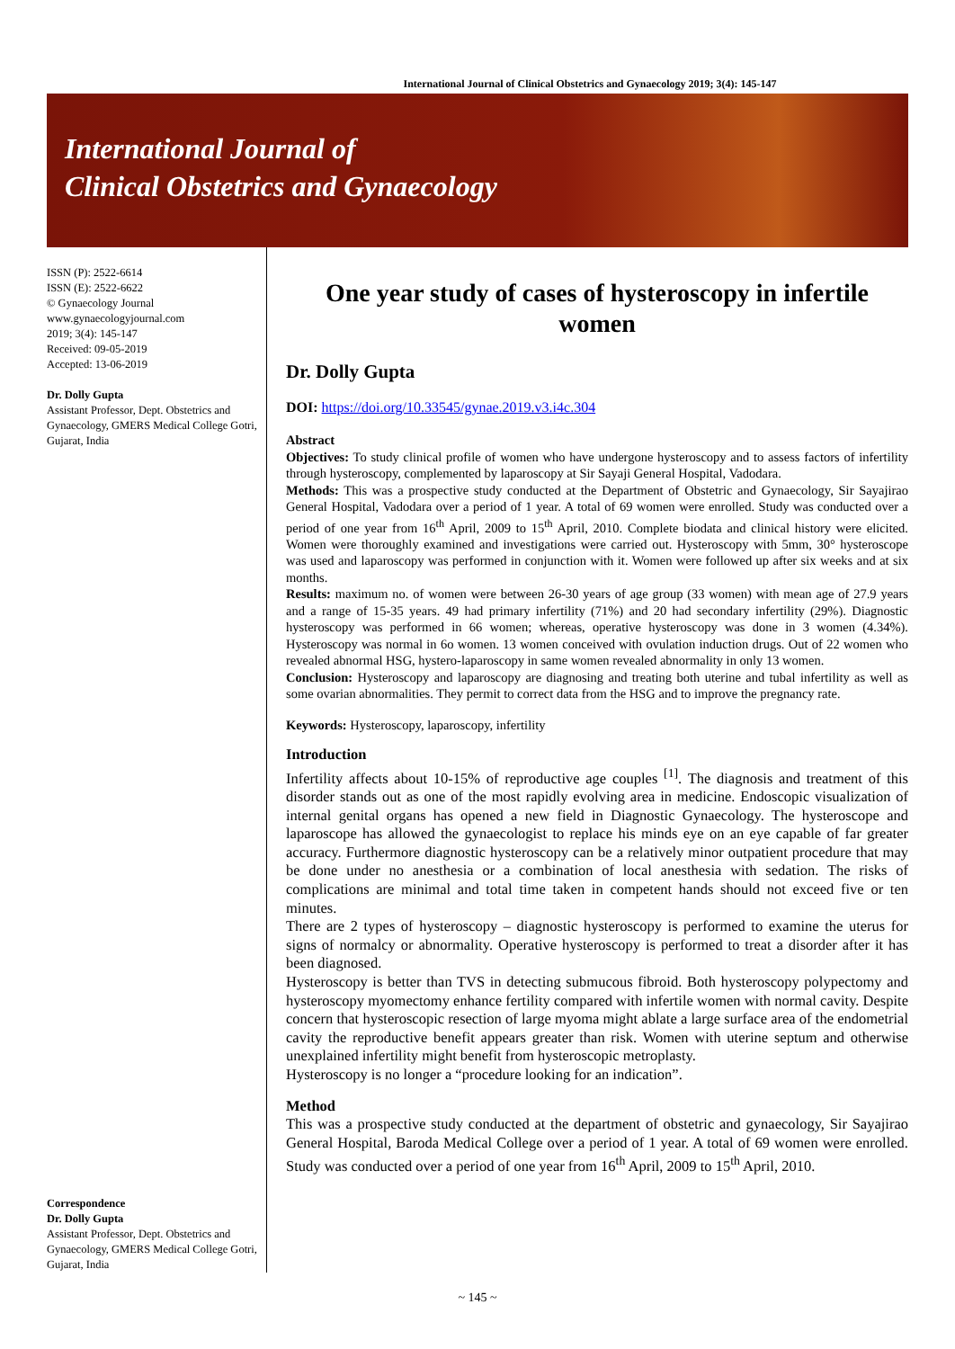International Journal of Clinical Obstetrics and Gynaecology 2019; 3(4): 145-147
International Journal of
Clinical Obstetrics and Gynaecology
ISSN (P): 2522-6614
ISSN (E): 2522-6622
© Gynaecology Journal
www.gynaecologyjournal.com
2019; 3(4): 145-147
Received: 09-05-2019
Accepted: 13-06-2019
Dr. Dolly Gupta
Assistant Professor, Dept. Obstetrics and Gynaecology, GMERS Medical College Gotri, Gujarat, India
Correspondence
Dr. Dolly Gupta
Assistant Professor, Dept. Obstetrics and Gynaecology, GMERS Medical College Gotri, Gujarat, India
One year study of cases of hysteroscopy in infertile women
Dr. Dolly Gupta
DOI: https://doi.org/10.33545/gynae.2019.v3.i4c.304
Abstract
Objectives: To study clinical profile of women who have undergone hysteroscopy and to assess factors of infertility through hysteroscopy, complemented by laparoscopy at Sir Sayaji General Hospital, Vadodara.
Methods: This was a prospective study conducted at the Department of Obstetric and Gynaecology, Sir Sayajirao General Hospital, Vadodara over a period of 1 year. A total of 69 women were enrolled. Study was conducted over a period of one year from 16<sup>th</sup> April, 2009 to 15<sup>th</sup> April, 2010. Complete biodata and clinical history were elicited. Women were thoroughly examined and investigations were carried out. Hysteroscopy with 5mm, 30° hysteroscope was used and laparoscopy was performed in conjunction with it. Women were followed up after six weeks and at six months.
Results: maximum no. of women were between 26-30 years of age group (33 women) with mean age of 27.9 years and a range of 15-35 years. 49 had primary infertility (71%) and 20 had secondary infertility (29%). Diagnostic hysteroscopy was performed in 66 women; whereas, operative hysteroscopy was done in 3 women (4.34%). Hysteroscopy was normal in 6o women. 13 women conceived with ovulation induction drugs. Out of 22 women who revealed abnormal HSG, hystero-laparoscopy in same women revealed abnormality in only 13 women.
Conclusion: Hysteroscopy and laparoscopy are diagnosing and treating both uterine and tubal infertility as well as some ovarian abnormalities. They permit to correct data from the HSG and to improve the pregnancy rate.
Keywords: Hysteroscopy, laparoscopy, infertility
Introduction
Infertility affects about 10-15% of reproductive age couples <sup>[1]</sup>. The diagnosis and treatment of this disorder stands out as one of the most rapidly evolving area in medicine. Endoscopic visualization of internal genital organs has opened a new field in Diagnostic Gynaecology. The hysteroscope and laparoscope has allowed the gynaecologist to replace his minds eye on an eye capable of far greater accuracy. Furthermore diagnostic hysteroscopy can be a relatively minor outpatient procedure that may be done under no anesthesia or a combination of local anesthesia with sedation. The risks of complications are minimal and total time taken in competent hands should not exceed five or ten minutes.
There are 2 types of hysteroscopy – diagnostic hysteroscopy is performed to examine the uterus for signs of normalcy or abnormality. Operative hysteroscopy is performed to treat a disorder after it has been diagnosed.
Hysteroscopy is better than TVS in detecting submucous fibroid. Both hysteroscopy polypectomy and hysteroscopy myomectomy enhance fertility compared with infertile women with normal cavity. Despite concern that hysteroscopic resection of large myoma might ablate a large surface area of the endometrial cavity the reproductive benefit appears greater than risk. Women with uterine septum and otherwise unexplained infertility might benefit from hysteroscopic metroplasty.
Hysteroscopy is no longer a “procedure looking for an indication”.
Method
This was a prospective study conducted at the department of obstetric and gynaecology, Sir Sayajirao General Hospital, Baroda Medical College over a period of 1 year. A total of 69 women were enrolled. Study was conducted over a period of one year from 16<sup>th</sup> April, 2009 to 15<sup>th</sup> April, 2010.
~ 145 ~